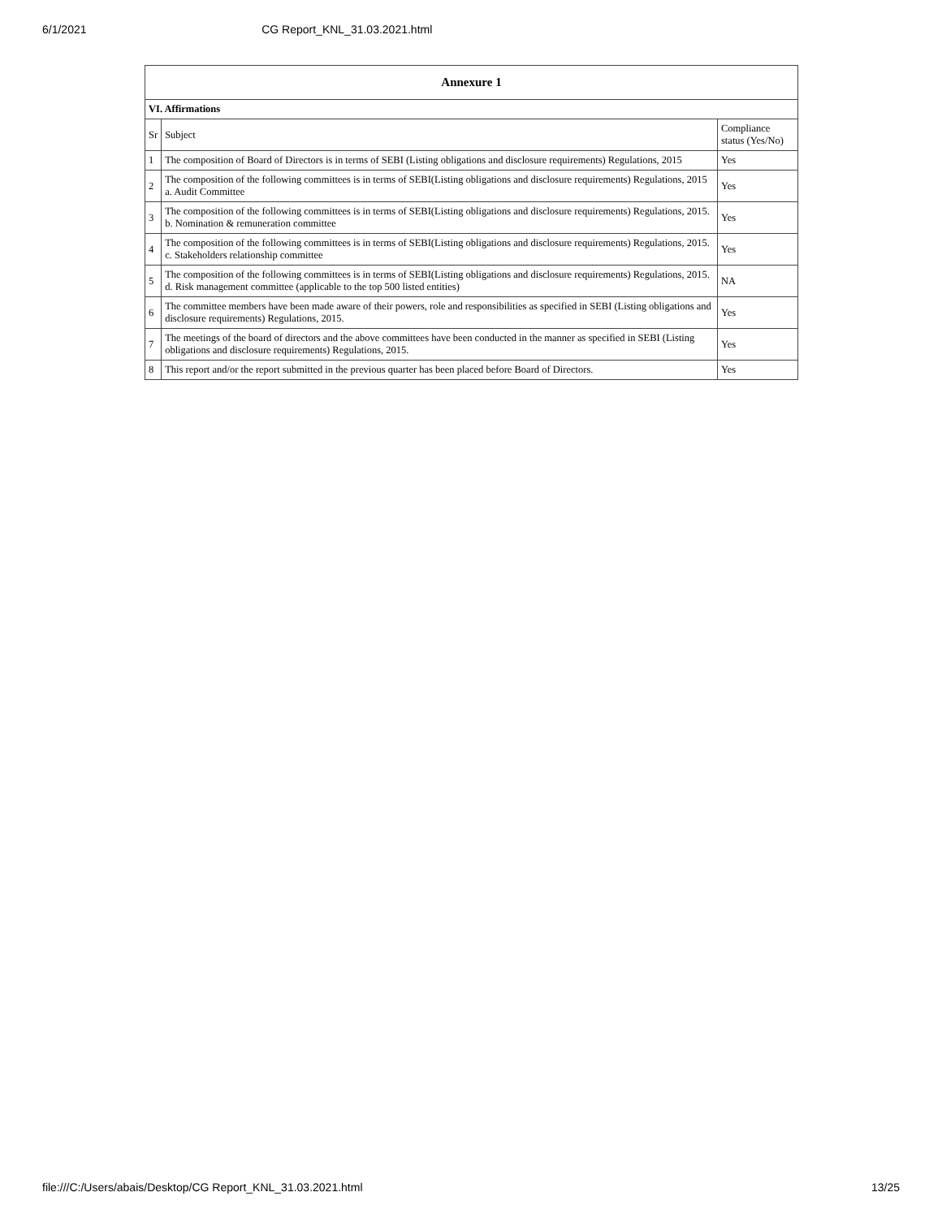6/1/2021 CG Report_KNL_31.03.2021.html
| Annexure 1 | | |
| --- | --- | --- |
| VI. Affirmations | | |
| Sr | Subject | Compliance status (Yes/No) |
| 1 | The composition of Board of Directors is in terms of SEBI (Listing obligations and disclosure requirements) Regulations, 2015 | Yes |
| 2 | The composition of the following committees is in terms of SEBI(Listing obligations and disclosure requirements) Regulations, 2015 a. Audit Committee | Yes |
| 3 | The composition of the following committees is in terms of SEBI(Listing obligations and disclosure requirements) Regulations, 2015. b. Nomination & remuneration committee | Yes |
| 4 | The composition of the following committees is in terms of SEBI(Listing obligations and disclosure requirements) Regulations, 2015. c. Stakeholders relationship committee | Yes |
| 5 | The composition of the following committees is in terms of SEBI(Listing obligations and disclosure requirements) Regulations, 2015. d. Risk management committee (applicable to the top 500 listed entities) | NA |
| 6 | The committee members have been made aware of their powers, role and responsibilities as specified in SEBI (Listing obligations and disclosure requirements) Regulations, 2015. | Yes |
| 7 | The meetings of the board of directors and the above committees have been conducted in the manner as specified in SEBI (Listing obligations and disclosure requirements) Regulations, 2015. | Yes |
| 8 | This report and/or the report submitted in the previous quarter has been placed before Board of Directors. | Yes |
file:///C:/Users/abais/Desktop/CG Report_KNL_31.03.2021.html 13/25